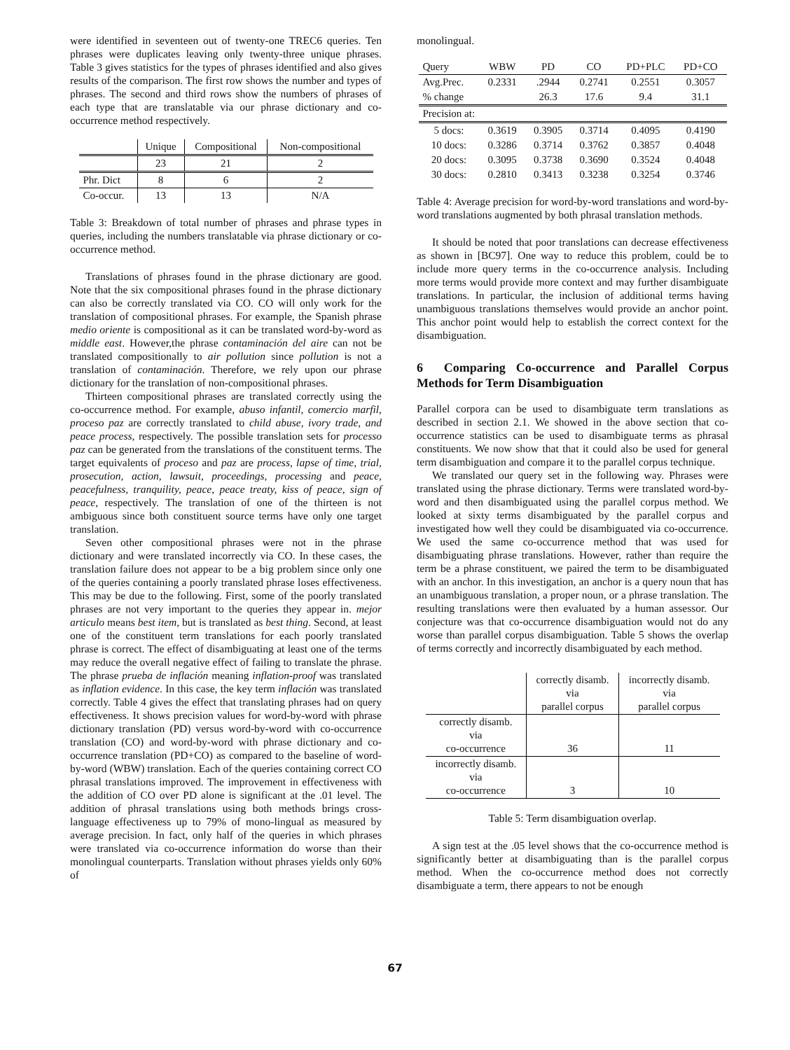were identified in seventeen out of twenty-one TREC6 queries. Ten phrases were duplicates leaving only twenty-three unique phrases. Table 3 gives statistics for the types of phrases identified and also gives results of the comparison. The first row shows the number and types of phrases. The second and third rows show the numbers of phrases of each type that are translatable via our phrase dictionary and co-occurrence method respectively.
| | Unique | Compositional | Non-compositional |
| --- | --- | --- | --- |
| | 23 | 21 | 2 |
| Phr. Dict | 8 | 6 | 2 |
| Co-occur. | 13 | 13 | N/A |
Table 3: Breakdown of total number of phrases and phrase types in queries, including the numbers translatable via phrase dictionary or co-occurrence method.
Translations of phrases found in the phrase dictionary are good. Note that the six compositional phrases found in the phrase dictionary can also be correctly translated via CO. CO will only work for the translation of compositional phrases. For example, the Spanish phrase medio oriente is compositional as it can be translated word-by-word as middle east. However,the phrase contaminación del aire can not be translated compositionally to air pollution since pollution is not a translation of contaminación. Therefore, we rely upon our phrase dictionary for the translation of non-compositional phrases.
Thirteen compositional phrases are translated correctly using the co-occurrence method. For example, abuso infantil, comercio marfil, proceso paz are correctly translated to child abuse, ivory trade, and peace process, respectively. The possible translation sets for processo paz can be generated from the translations of the constituent terms. The target equivalents of proceso and paz are process, lapse of time, trial, prosecution, action, lawsuit, proceedings, processing and peace, peacefulness, tranquility, peace, peace treaty, kiss of peace, sign of peace, respectively. The translation of one of the thirteen is not ambiguous since both constituent source terms have only one target translation.
Seven other compositional phrases were not in the phrase dictionary and were translated incorrectly via CO. In these cases, the translation failure does not appear to be a big problem since only one of the queries containing a poorly translated phrase loses effectiveness. This may be due to the following. First, some of the poorly translated phrases are not very important to the queries they appear in. mejor articulo means best item, but is translated as best thing. Second, at least one of the constituent term translations for each poorly translated phrase is correct. The effect of disambiguating at least one of the terms may reduce the overall negative effect of failing to translate the phrase. The phrase prueba de inflación meaning inflation-proof was translated as inflation evidence. In this case, the key term inflación was translated correctly. Table 4 gives the effect that translating phrases had on query effectiveness. It shows precision values for word-by-word with phrase dictionary translation (PD) versus word-by-word with co-occurrence translation (CO) and word-by-word with phrase dictionary and co-occurrence translation (PD+CO) as compared to the baseline of word-by-word (WBW) translation. Each of the queries containing correct CO phrasal translations improved. The improvement in effectiveness with the addition of CO over PD alone is significant at the .01 level. The addition of phrasal translations using both methods brings cross-language effectiveness up to 79% of mono-lingual as measured by average precision. In fact, only half of the queries in which phrases were translated via co-occurrence information do worse than their monolingual counterparts. Translation without phrases yields only 60% of
monolingual.
| Query | WBW | PD | CO | PD+PLC | PD+CO |
| --- | --- | --- | --- | --- | --- |
| Avg.Prec. | 0.2331 | .2944 | 0.2741 | 0.2551 | 0.3057 |
| % change | | 26.3 | 17.6 | 9.4 | 31.1 |
| Precision at: | | | | | |
| 5 docs: | 0.3619 | 0.3905 | 0.3714 | 0.4095 | 0.4190 |
| 10 docs: | 0.3286 | 0.3714 | 0.3762 | 0.3857 | 0.4048 |
| 20 docs: | 0.3095 | 0.3738 | 0.3690 | 0.3524 | 0.4048 |
| 30 docs: | 0.2810 | 0.3413 | 0.3238 | 0.3254 | 0.3746 |
Table 4: Average precision for word-by-word translations and word-by-word translations augmented by both phrasal translation methods.
It should be noted that poor translations can decrease effectiveness as shown in [BC97]. One way to reduce this problem, could be to include more query terms in the co-occurrence analysis. Including more terms would provide more context and may further disambiguate translations. In particular, the inclusion of additional terms having unambiguous translations themselves would provide an anchor point. This anchor point would help to establish the correct context for the disambiguation.
6 Comparing Co-occurrence and Parallel Corpus Methods for Term Disambiguation
Parallel corpora can be used to disambiguate term translations as described in section 2.1. We showed in the above section that co-occurrence statistics can be used to disambiguate terms as phrasal constituents. We now show that that it could also be used for general term disambiguation and compare it to the parallel corpus technique.
We translated our query set in the following way. Phrases were translated using the phrase dictionary. Terms were translated word-by-word and then disambiguated using the parallel corpus method. We looked at sixty terms disambiguated by the parallel corpus and investigated how well they could be disambiguated via co-occurrence. We used the same co-occurrence method that was used for disambiguating phrase translations. However, rather than require the term be a phrase constituent, we paired the term to be disambiguated with an anchor. In this investigation, an anchor is a query noun that has an unambiguous translation, a proper noun, or a phrase translation. The resulting translations were then evaluated by a human assessor. Our conjecture was that co-occurrence disambiguation would not do any worse than parallel corpus disambiguation. Table 5 shows the overlap of terms correctly and incorrectly disambiguated by each method.
| | correctly disamb. via parallel corpus | incorrectly disamb. via parallel corpus |
| --- | --- | --- |
| correctly disamb. via co-occurrence | 36 | 11 |
| incorrectly disamb. via co-occurrence | 3 | 10 |
Table 5: Term disambiguation overlap.
A sign test at the .05 level shows that the co-occurrence method is significantly better at disambiguating than is the parallel corpus method. When the co-occurrence method does not correctly disambiguate a term, there appears to not be enough
67